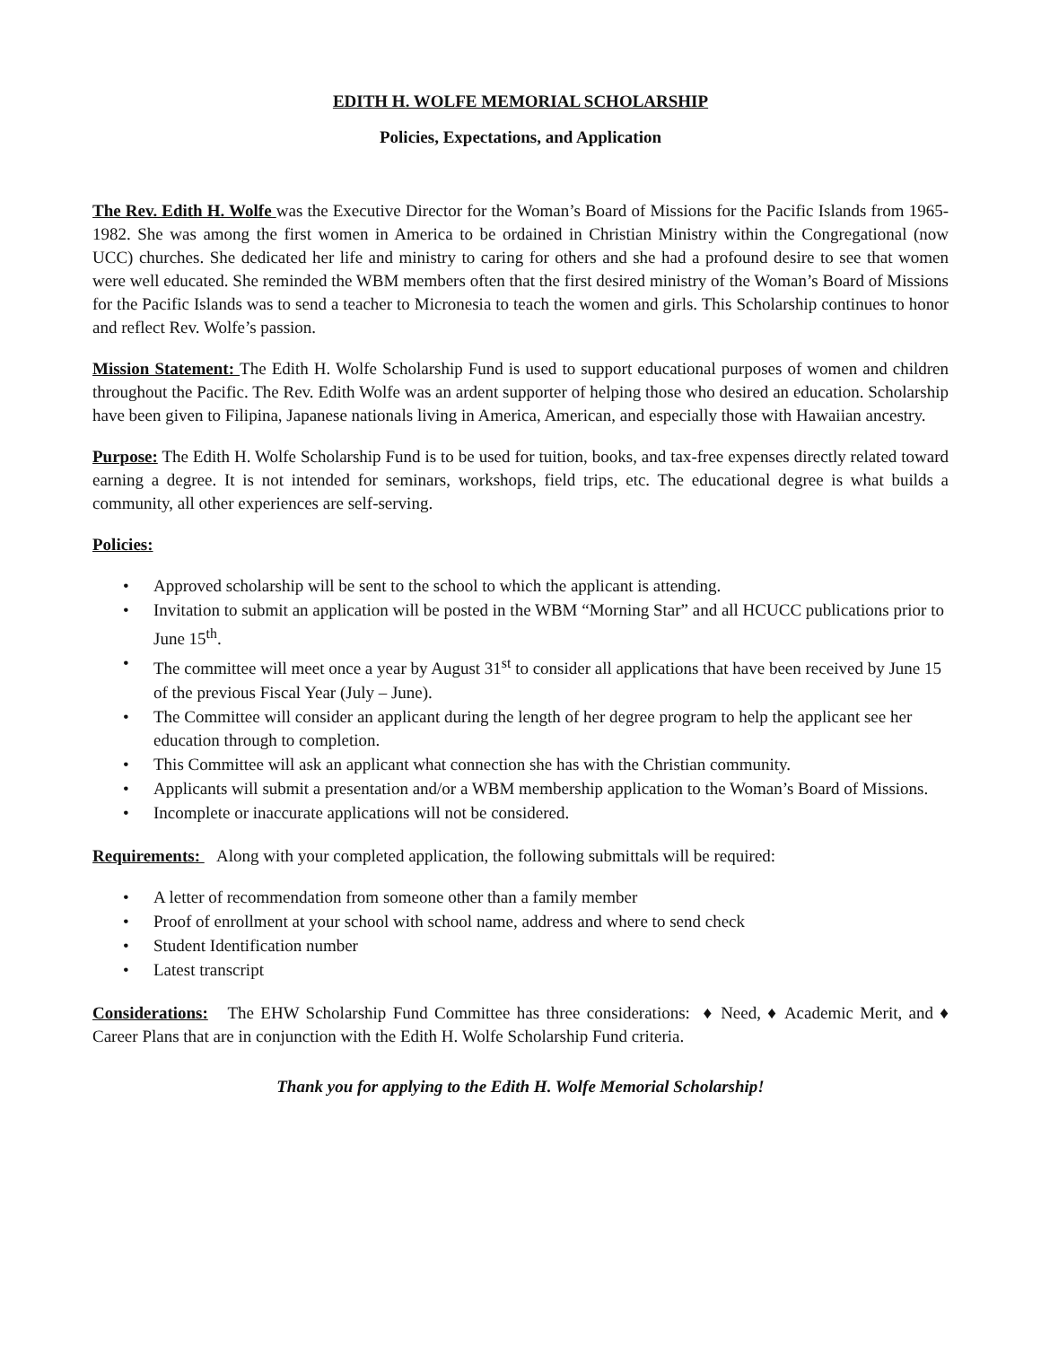EDITH H. WOLFE MEMORIAL SCHOLARSHIP
Policies, Expectations, and Application
The Rev. Edith H. Wolfe was the Executive Director for the Woman’s Board of Missions for the Pacific Islands from 1965-1982. She was among the first women in America to be ordained in Christian Ministry within the Congregational (now UCC) churches. She dedicated her life and ministry to caring for others and she had a profound desire to see that women were well educated. She reminded the WBM members often that the first desired ministry of the Woman’s Board of Missions for the Pacific Islands was to send a teacher to Micronesia to teach the women and girls. This Scholarship continues to honor and reflect Rev. Wolfe’s passion.
Mission Statement: The Edith H. Wolfe Scholarship Fund is used to support educational purposes of women and children throughout the Pacific. The Rev. Edith Wolfe was an ardent supporter of helping those who desired an education. Scholarship have been given to Filipina, Japanese nationals living in America, American, and especially those with Hawaiian ancestry.
Purpose: The Edith H. Wolfe Scholarship Fund is to be used for tuition, books, and tax-free expenses directly related toward earning a degree. It is not intended for seminars, workshops, field trips, etc. The educational degree is what builds a community, all other experiences are self-serving.
Policies:
• Approved scholarship will be sent to the school to which the applicant is attending.
• Invitation to submit an application will be posted in the WBM “Morning Star” and all HCUCC publications prior to June 15<sup>th</sup>.
• The committee will meet once a year by August 31<sup>st</sup> to consider all applications that have been received by June 15 of the previous Fiscal Year (July – June).
• The Committee will consider an applicant during the length of her degree program to help the applicant see her education through to completion.
• This Committee will ask an applicant what connection she has with the Christian community.
• Applicants will submit a presentation and/or a WBM membership application to the Woman’s Board of Missions.
• Incomplete or inaccurate applications will not be considered.
Requirements: Along with your completed application, the following submittals will be required:
• A letter of recommendation from someone other than a family member
• Proof of enrollment at your school with school name, address and where to send check
• Student Identification number
• Latest transcript
Considerations: The EHW Scholarship Fund Committee has three considerations: ♦ Need, ♦ Academic Merit, and ♦ Career Plans that are in conjunction with the Edith H. Wolfe Scholarship Fund criteria.
Thank you for applying to the Edith H. Wolfe Memorial Scholarship!